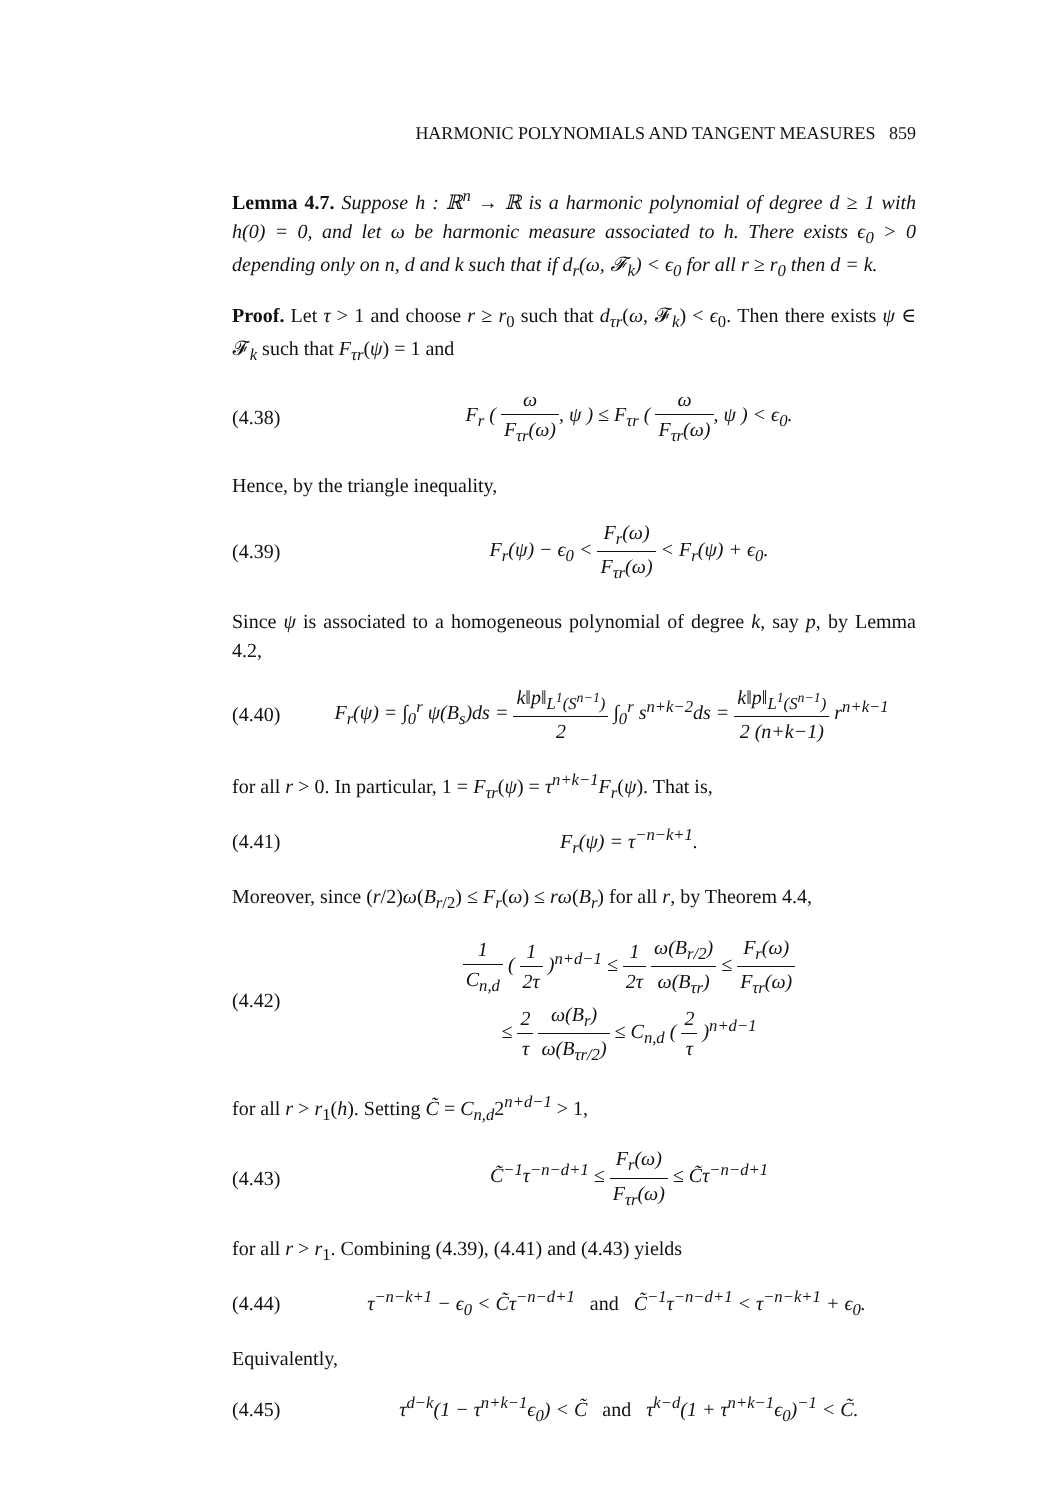HARMONIC POLYNOMIALS AND TANGENT MEASURES 859
Lemma 4.7. Suppose h : ℝ<sup>n</sup> → ℝ is a harmonic polynomial of degree d ≥ 1 with h(0) = 0, and let ω be harmonic measure associated to h. There exists ϵ<sub>0</sub> > 0 depending only on n, d and k such that if d<sub>r</sub>(ω, 𝓕<sub>k</sub>) < ϵ<sub>0</sub> for all r ≥ r<sub>0</sub> then d = k.
Proof. Let τ > 1 and choose r ≥ r<sub>0</sub> such that d<sub>τr</sub>(ω, 𝓕<sub>k</sub>) < ϵ<sub>0</sub>. Then there exists ψ ∈ 𝓕<sub>k</sub> such that F<sub>τr</sub>(ψ) = 1 and
(4.38)
F<sub>r</sub> ( ω F<sub>τr</sub>(ω), ψ ) ≤ F<sub>τr</sub> ( ω F<sub>τr</sub>(ω), ψ ) < ϵ<sub>0</sub>.
Hence, by the triangle inequality,
(4.39)
F<sub>r</sub>(ψ) − ϵ<sub>0</sub> < F<sub>r</sub>(ω) F<sub>τr</sub>(ω) < F<sub>r</sub>(ψ) + ϵ<sub>0</sub>.
Since ψ is associated to a homogeneous polynomial of degree k, say p, by Lemma 4.2,
(4.40)
F<sub>r</sub>(ψ) = ∫<sub>0</sub><sup>r</sup> ψ(B<sub>s</sub>)ds = k‖p‖<sub>L<sup>1</sup>(S<sup>n−1</sup>)</sub> 2 ∫<sub>0</sub><sup>r</sup> s<sup>n+k−2</sup>ds = k‖p‖<sub>L<sup>1</sup>(S<sup>n−1</sup>)</sub> 2 (n+k−1) r<sup>n+k−1</sup>
for all r > 0. In particular, 1 = F<sub>τr</sub>(ψ) = τ<sup>n+k−1</sup>F<sub>r</sub>(ψ). That is,
(4.41) F<sub>r</sub>(ψ) = τ<sup>−n−k+1</sup>.
Moreover, since (r/2)ω(B<sub>r/2</sub>) ≤ F<sub>r</sub>(ω) ≤ rω(B<sub>r</sub>) for all r, by Theorem 4.4,
(4.42)
1 C<sub>n,d</sub> ( 1 2τ )<sup>n+d−1</sup> ≤ 1 2τ ω(B<sub>r/2</sub>) ω(B<sub>τr</sub>) ≤ F<sub>r</sub>(ω) F<sub>τr</sub>(ω)
≤ 2 τ ω(B<sub>r</sub>) ω(B<sub>τr/2</sub>) ≤ C<sub>n,d</sub> ( 2 τ )<sup>n+d−1</sup>
for all r > r<sub>1</sub>(h). Setting C̃ = C<sub>n,d</sub>2<sup>n+d−1</sup> > 1,
(4.43)
C̃<sup>−1</sup>τ<sup>−n−d+1</sup> ≤ F<sub>r</sub>(ω) F<sub>τr</sub>(ω) ≤ C̃τ<sup>−n−d+1</sup>
for all r > r<sub>1</sub>. Combining (4.39), (4.41) and (4.43) yields
(4.44)
τ<sup>−n−k+1</sup> − ϵ<sub>0</sub> < C̃τ<sup>−n−d+1</sup> and C̃<sup>−1</sup>τ<sup>−n−d+1</sup> < τ<sup>−n−k+1</sup> + ϵ<sub>0</sub>.
Equivalently,
(4.45)
τ<sup>d−k</sup>(1 − τ<sup>n+k−1</sup>ϵ<sub>0</sub>) < C̃ and τ<sup>k−d</sup>(1 + τ<sup>n+k−1</sup>ϵ<sub>0</sub>)<sup>−1</sup> < C̃.